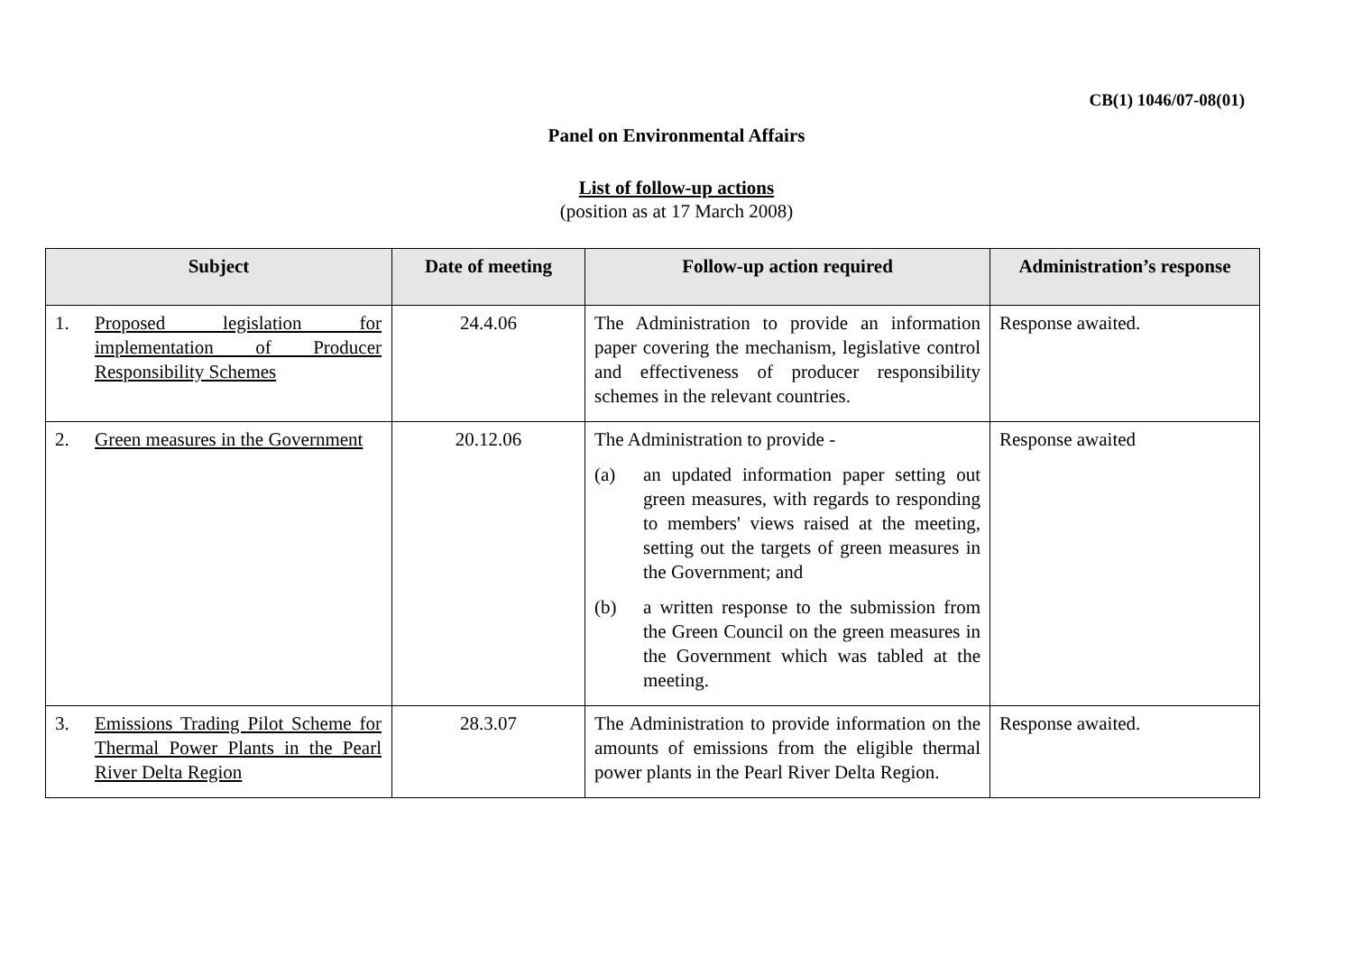CB(1) 1046/07-08(01)
Panel on Environmental Affairs
List of follow-up actions
(position as at 17 March 2008)
| Subject | Date of meeting | Follow-up action required | Administration’s response |
| --- | --- | --- | --- |
| 1. Proposed legislation for implementation of Producer Responsibility Schemes | 24.4.06 | The Administration to provide an information paper covering the mechanism, legislative control and effectiveness of producer responsibility schemes in the relevant countries. | Response awaited. |
| 2. Green measures in the Government | 20.12.06 | The Administration to provide - (a) an updated information paper setting out green measures, with regards to responding to members' views raised at the meeting, setting out the targets of green measures in the Government; and (b) a written response to the submission from the Green Council on the green measures in the Government which was tabled at the meeting. | Response awaited |
| 3. Emissions Trading Pilot Scheme for Thermal Power Plants in the Pearl River Delta Region | 28.3.07 | The Administration to provide information on the amounts of emissions from the eligible thermal power plants in the Pearl River Delta Region. | Response awaited. |